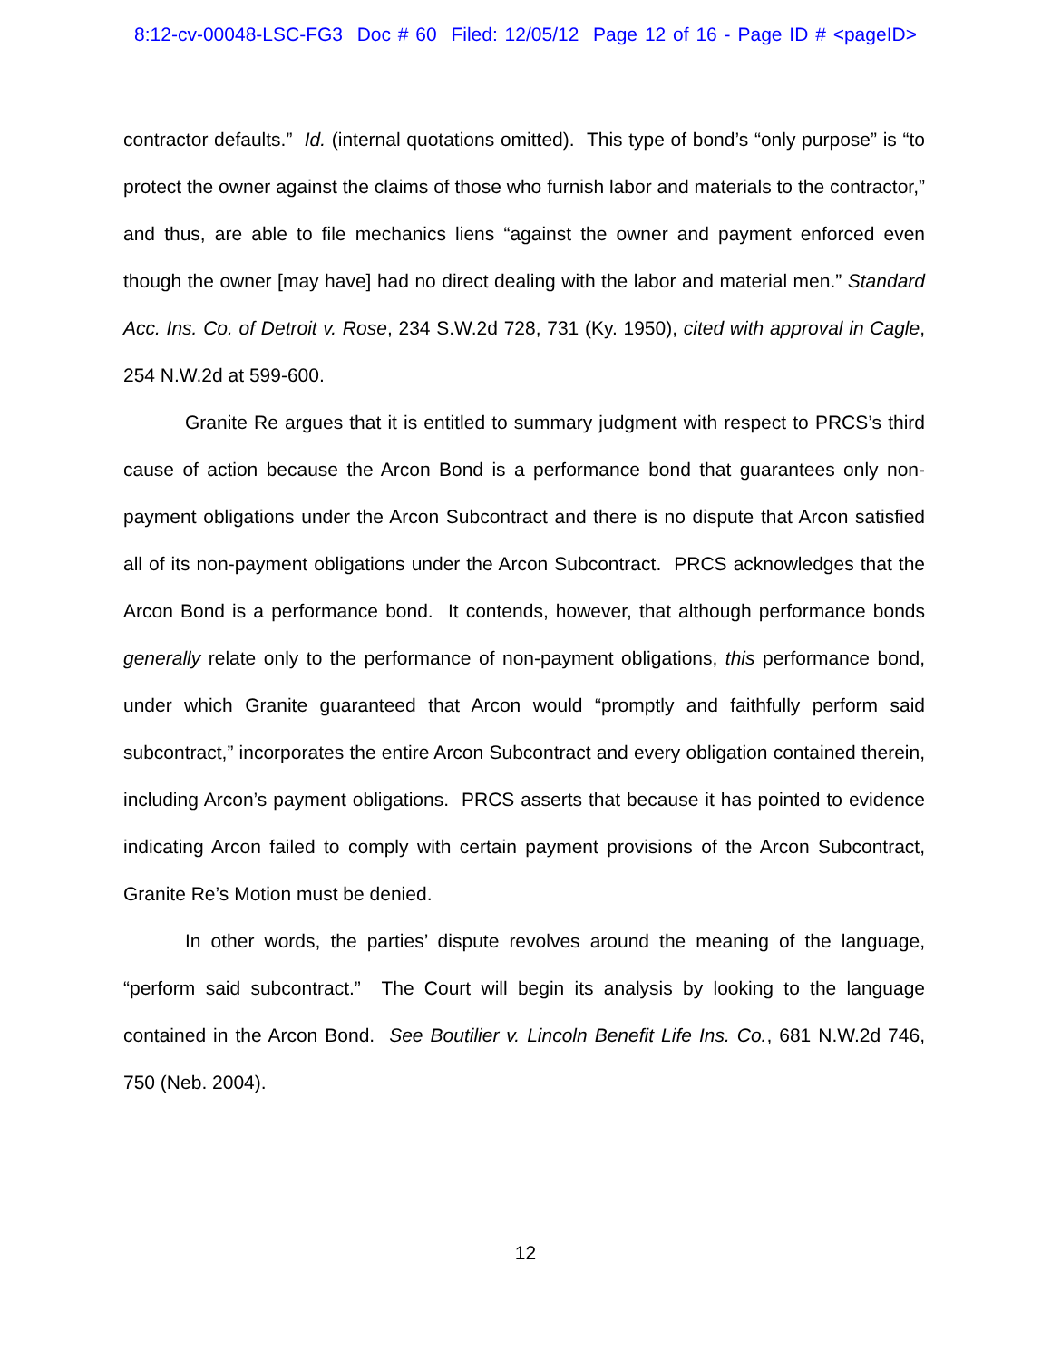8:12-cv-00048-LSC-FG3 Doc # 60 Filed: 12/05/12 Page 12 of 16 - Page ID # <pageID>
contractor defaults.” Id. (internal quotations omitted). This type of bond’s “only purpose” is “to protect the owner against the claims of those who furnish labor and materials to the contractor,” and thus, are able to file mechanics liens “against the owner and payment enforced even though the owner [may have] had no direct dealing with the labor and material men.” Standard Acc. Ins. Co. of Detroit v. Rose, 234 S.W.2d 728, 731 (Ky. 1950), cited with approval in Cagle, 254 N.W.2d at 599-600.
Granite Re argues that it is entitled to summary judgment with respect to PRCS’s third cause of action because the Arcon Bond is a performance bond that guarantees only non-payment obligations under the Arcon Subcontract and there is no dispute that Arcon satisfied all of its non-payment obligations under the Arcon Subcontract. PRCS acknowledges that the Arcon Bond is a performance bond. It contends, however, that although performance bonds generally relate only to the performance of non-payment obligations, this performance bond, under which Granite guaranteed that Arcon would “promptly and faithfully perform said subcontract,” incorporates the entire Arcon Subcontract and every obligation contained therein, including Arcon’s payment obligations. PRCS asserts that because it has pointed to evidence indicating Arcon failed to comply with certain payment provisions of the Arcon Subcontract, Granite Re’s Motion must be denied.
In other words, the parties’ dispute revolves around the meaning of the language, “perform said subcontract.” The Court will begin its analysis by looking to the language contained in the Arcon Bond. See Boutilier v. Lincoln Benefit Life Ins. Co., 681 N.W.2d 746, 750 (Neb. 2004).
12